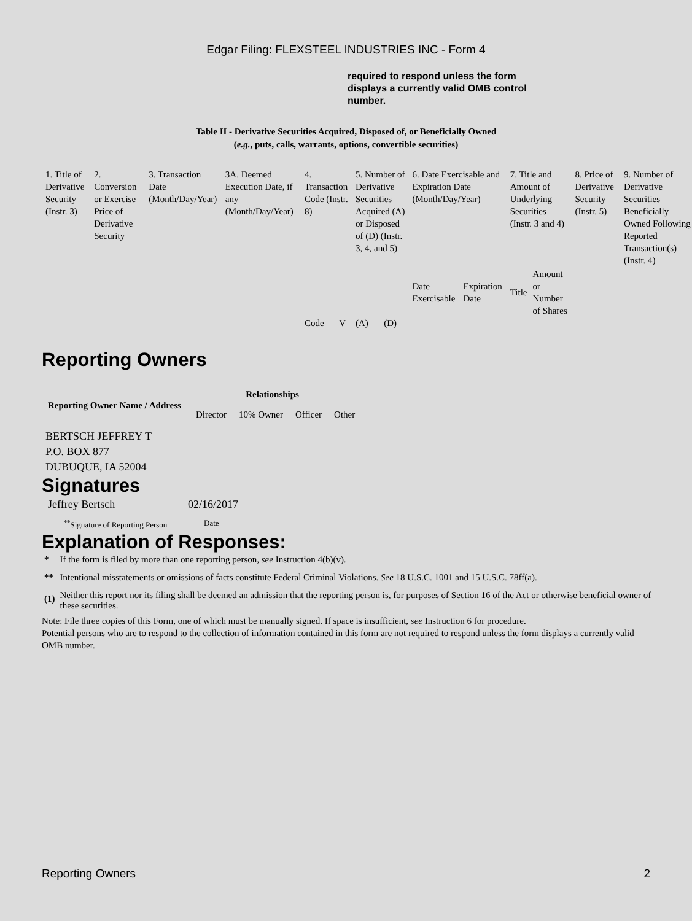Edgar Filing: FLEXSTEEL INDUSTRIES INC - Form 4
required to respond unless the form displays a currently valid OMB control number.
Table II - Derivative Securities Acquired, Disposed of, or Beneficially Owned
(e.g., puts, calls, warrants, options, convertible securities)
| 1. Title of Derivative Security (Instr. 3) | 2. Conversion or Exercise Price of Derivative Security | 3. Transaction Date (Month/Day/Year) | 3A. Deemed Execution Date, if any (Month/Day/Year) | 4. Transaction Code (Instr. 8) | | 5. Number of Derivative Securities Acquired (A) or Disposed of (D) (Instr. 3, 4, and 5) | | 6. Date Exercisable and Expiration Date (Month/Day/Year) | | 7. Title and Amount of Underlying Securities (Instr. 3 and 4) | | 8. Price of Derivative Security (Instr. 5) | 9. Number of Derivative Securities Beneficially Owned Following Reported Transaction(s) (Instr. 4) |
| | | | | Code | V | (A) | (D) | Date Exercisable | Expiration Date | Title | Amount or Number of Shares | | |
Reporting Owners
| Reporting Owner Name / Address | Relationships | | | |
| --- | --- | --- | --- | --- |
| | Director | 10% Owner | Officer | Other |
BERTSCH JEFFREY T
P.O. BOX 877
DUBUQUE, IA 52004
Signatures
| Jeffrey Bertsch | 02/16/2017 |
| <sup>**</sup> Signature of Reporting Person | Date |
Explanation of Responses:
| * | If the form is filed by more than one reporting person, see Instruction 4(b)(v). |
| ** | Intentional misstatements or omissions of facts constitute Federal Criminal Violations. See 18 U.S.C. 1001 and 15 U.S.C. 78ff(a). |
| (1) | Neither this report nor its filing shall be deemed an admission that the reporting person is, for purposes of Section 16 of the Act or otherwise beneficial owner of these securities. |
Note: File three copies of this Form, one of which must be manually signed. If space is insufficient, see Instruction 6 for procedure.
Potential persons who are to respond to the collection of information contained in this form are not required to respond unless the form displays a currently valid OMB number.
Reporting Owners 2